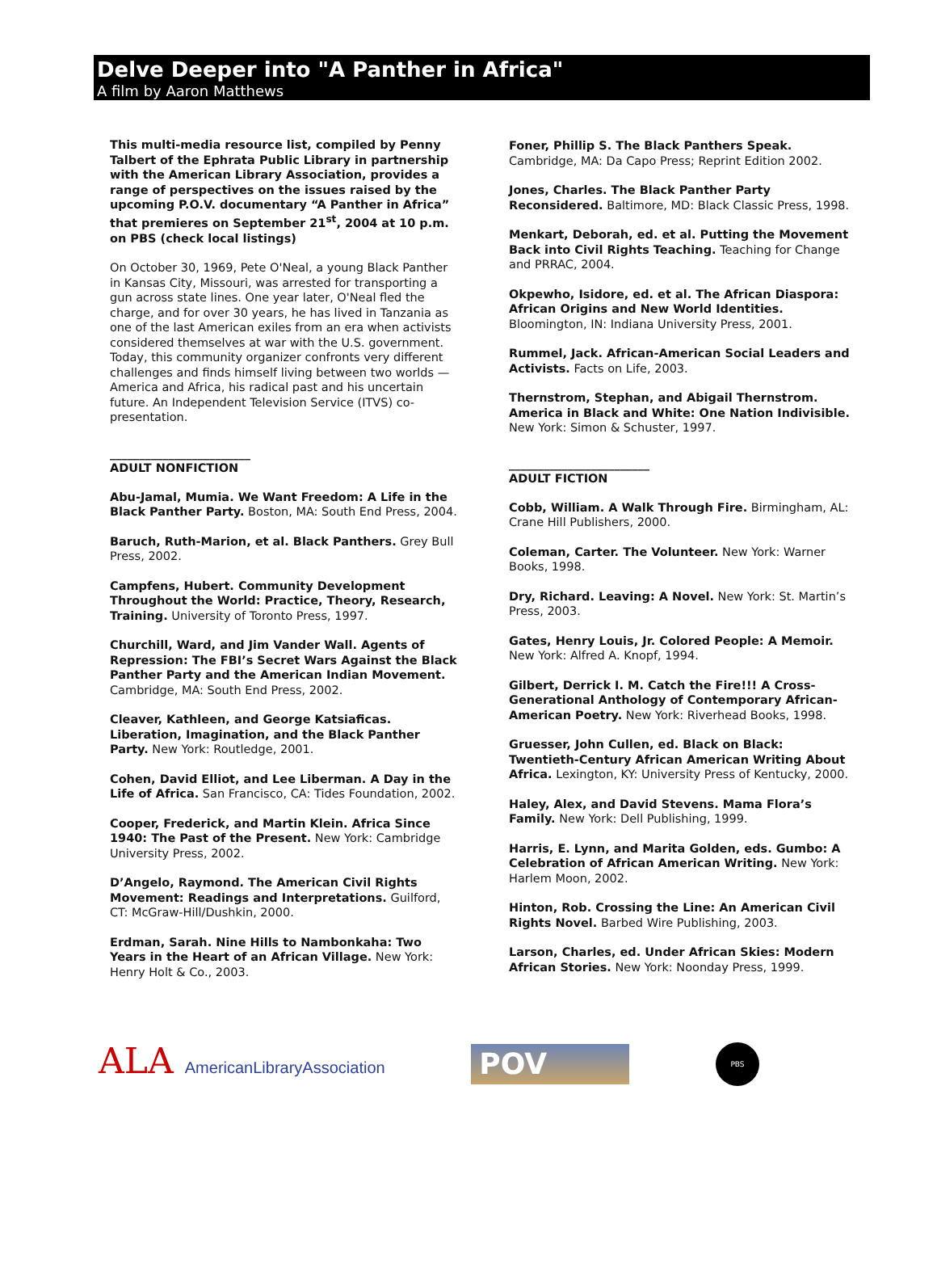Delve Deeper into "A Panther in Africa"
A film by Aaron Matthews
This multi-media resource list, compiled by Penny Talbert of the Ephrata Public Library in partnership with the American Library Association, provides a range of perspectives on the issues raised by the upcoming P.O.V. documentary “A Panther in Africa” that premieres on September 21<sup>st</sup>, 2004 at 10 p.m. on PBS (check local listings)
On October 30, 1969, Pete O'Neal, a young Black Panther in Kansas City, Missouri, was arrested for transporting a gun across state lines. One year later, O'Neal fled the charge, and for over 30 years, he has lived in Tanzania as one of the last American exiles from an era when activists considered themselves at war with the U.S. government. Today, this community organizer confronts very different challenges and finds himself living between two worlds — America and Africa, his radical past and his uncertain future. An Independent Television Service (ITVS) co-presentation.
________________________
ADULT NONFICTION
Abu-Jamal, Mumia. We Want Freedom: A Life in the Black Panther Party. Boston, MA: South End Press, 2004.
Baruch, Ruth-Marion, et al. Black Panthers. Grey Bull Press, 2002.
Campfens, Hubert. Community Development Throughout the World: Practice, Theory, Research, Training. University of Toronto Press, 1997.
Churchill, Ward, and Jim Vander Wall. Agents of Repression: The FBI’s Secret Wars Against the Black Panther Party and the American Indian Movement. Cambridge, MA: South End Press, 2002.
Cleaver, Kathleen, and George Katsiaficas. Liberation, Imagination, and the Black Panther Party. New York: Routledge, 2001.
Cohen, David Elliot, and Lee Liberman. A Day in the Life of Africa. San Francisco, CA: Tides Foundation, 2002.
Cooper, Frederick, and Martin Klein. Africa Since 1940: The Past of the Present. New York: Cambridge University Press, 2002.
D’Angelo, Raymond. The American Civil Rights Movement: Readings and Interpretations. Guilford, CT: McGraw-Hill/Dushkin, 2000.
Erdman, Sarah. Nine Hills to Nambonkaha: Two Years in the Heart of an African Village. New York: Henry Holt & Co., 2003.
Foner, Phillip S. The Black Panthers Speak. Cambridge, MA: Da Capo Press; Reprint Edition 2002.
Jones, Charles. The Black Panther Party Reconsidered. Baltimore, MD: Black Classic Press, 1998.
Menkart, Deborah, ed. et al. Putting the Movement Back into Civil Rights Teaching. Teaching for Change and PRRAC, 2004.
Okpewho, Isidore, ed. et al. The African Diaspora: African Origins and New World Identities. Bloomington, IN: Indiana University Press, 2001.
Rummel, Jack. African-American Social Leaders and Activists. Facts on Life, 2003.
Thernstrom, Stephan, and Abigail Thernstrom. America in Black and White: One Nation Indivisible. New York: Simon & Schuster, 1997.
________________________
ADULT FICTION
Cobb, William. A Walk Through Fire. Birmingham, AL: Crane Hill Publishers, 2000.
Coleman, Carter. The Volunteer. New York: Warner Books, 1998.
Dry, Richard. Leaving: A Novel. New York: St. Martin’s Press, 2003.
Gates, Henry Louis, Jr. Colored People: A Memoir. New York: Alfred A. Knopf, 1994.
Gilbert, Derrick I. M. Catch the Fire!!! A Cross-Generational Anthology of Contemporary African-American Poetry. New York: Riverhead Books, 1998.
Gruesser, John Cullen, ed. Black on Black: Twentieth-Century African American Writing About Africa. Lexington, KY: University Press of Kentucky, 2000.
Haley, Alex, and David Stevens. Mama Flora’s Family. New York: Dell Publishing, 1999.
Harris, E. Lynn, and Marita Golden, eds. Gumbo: A Celebration of African American Writing. New York: Harlem Moon, 2002.
Hinton, Rob. Crossing the Line: An American Civil Rights Novel. Barbed Wire Publishing, 2003.
Larson, Charles, ed. Under African Skies: Modern African Stories. New York: Noonday Press, 1999.
ALA AmericanLibraryAssociation
POV
PBS